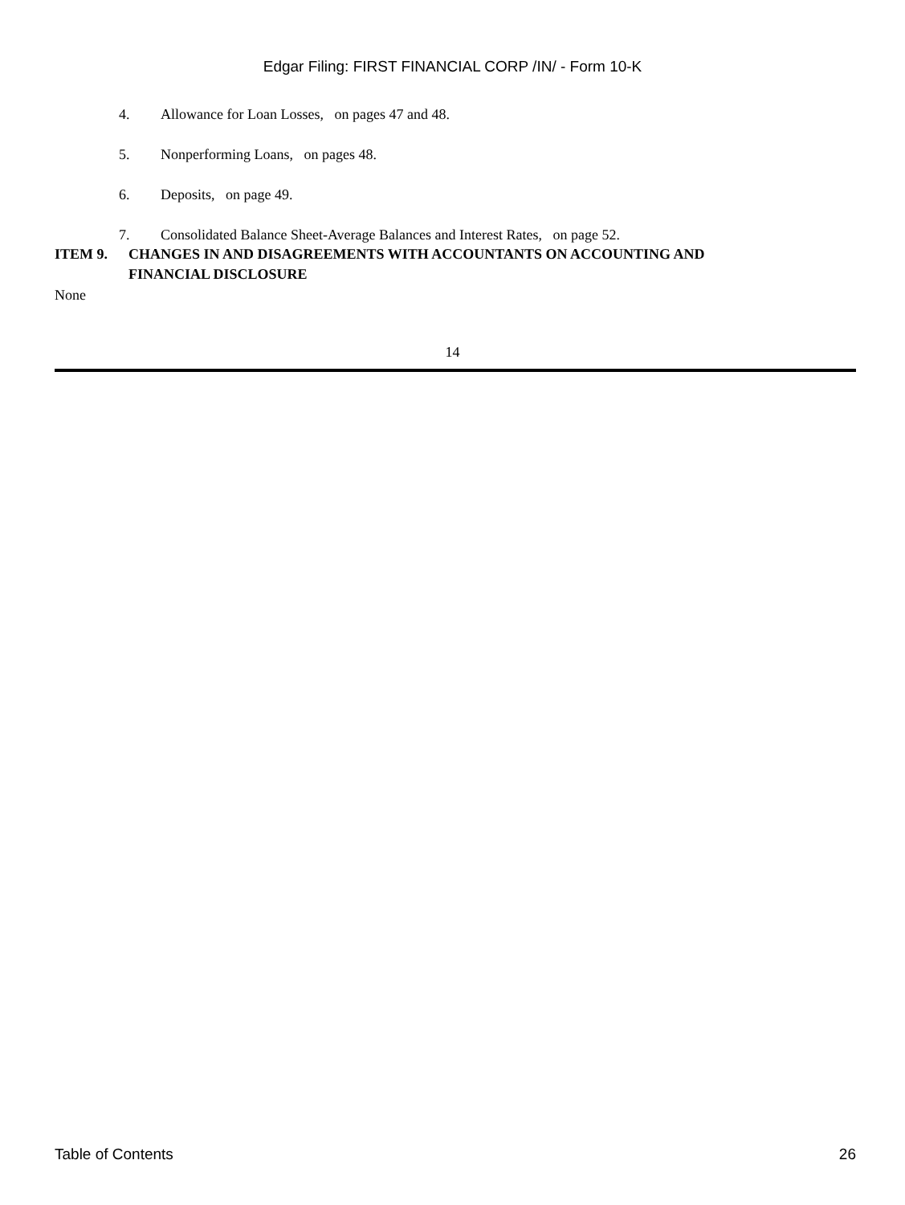Edgar Filing: FIRST FINANCIAL CORP /IN/ - Form 10-K
4. Allowance for Loan Losses, on pages 47 and 48.
5. Nonperforming Loans, on pages 48.
6. Deposits, on page 49.
7. Consolidated Balance Sheet-Average Balances and Interest Rates, on page 52.
ITEM 9. CHANGES IN AND DISAGREEMENTS WITH ACCOUNTANTS ON ACCOUNTING AND
FINANCIAL DISCLOSURE
None
14
Table of Contents 26